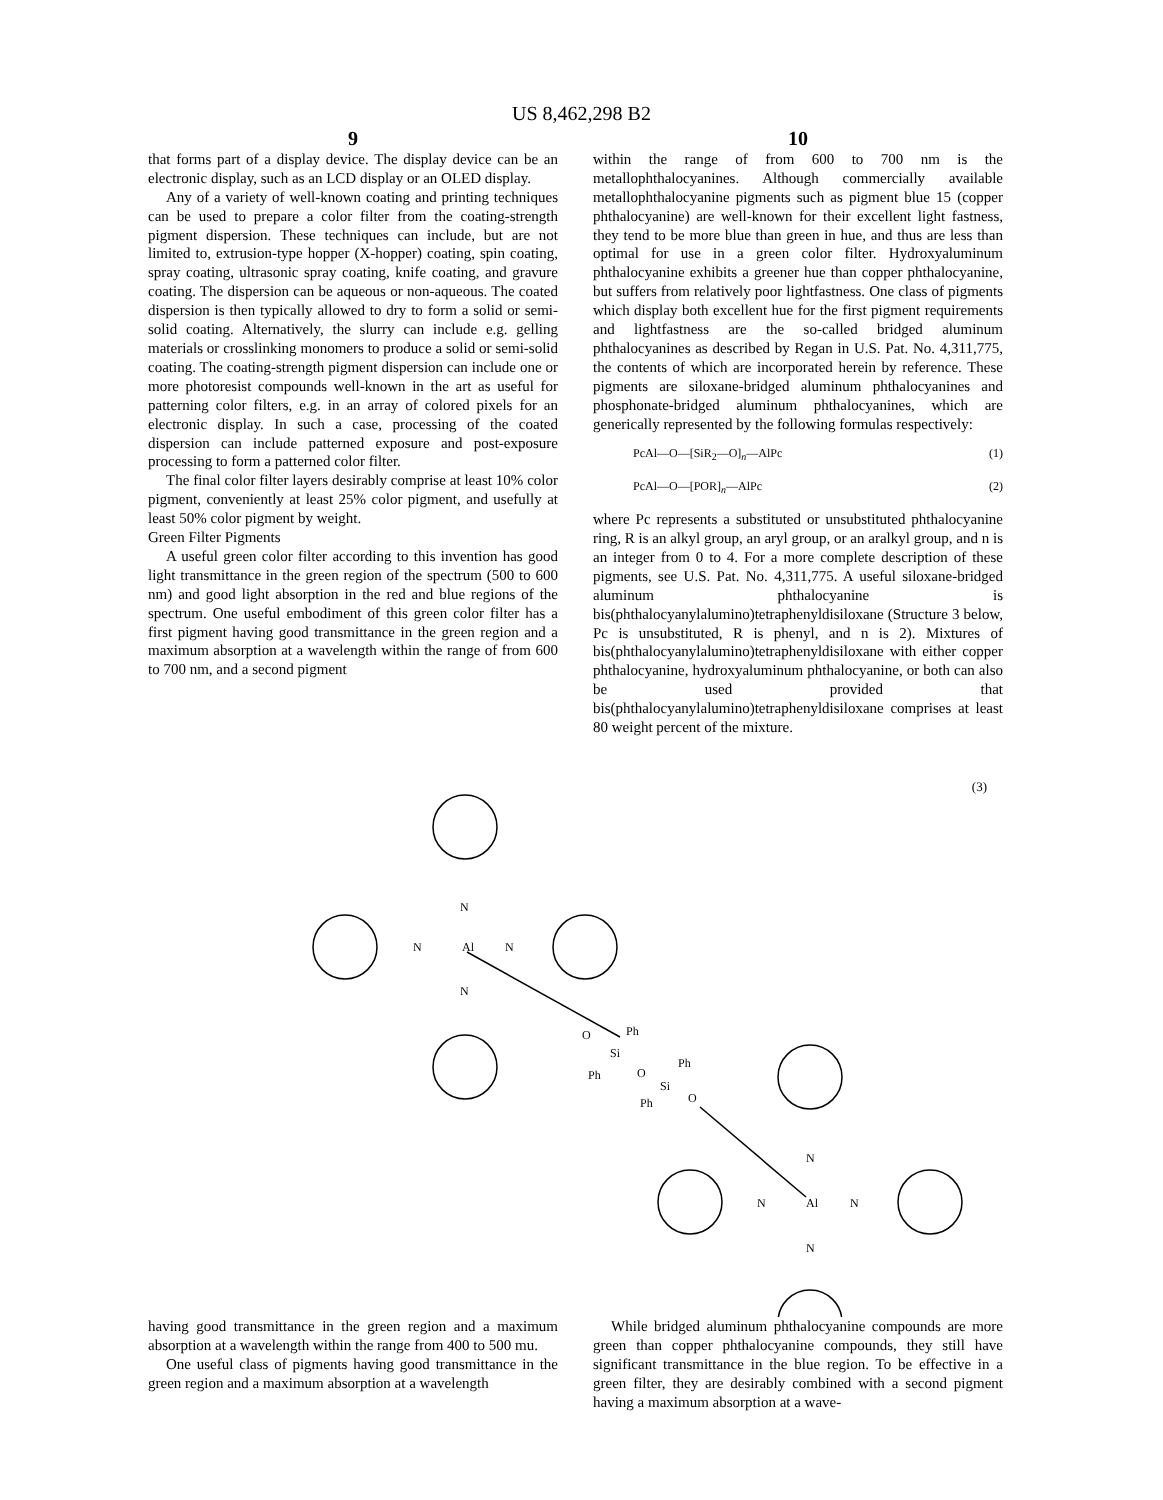US 8,462,298 B2
9
that forms part of a display device. The display device can be an electronic display, such as an LCD display or an OLED display.
Any of a variety of well-known coating and printing techniques can be used to prepare a color filter from the coating-strength pigment dispersion. These techniques can include, but are not limited to, extrusion-type hopper (X-hopper) coating, spin coating, spray coating, ultrasonic spray coating, knife coating, and gravure coating. The dispersion can be aqueous or non-aqueous. The coated dispersion is then typically allowed to dry to form a solid or semi-solid coating. Alternatively, the slurry can include e.g. gelling materials or crosslinking monomers to produce a solid or semi-solid coating. The coating-strength pigment dispersion can include one or more photoresist compounds well-known in the art as useful for patterning color filters, e.g. in an array of colored pixels for an electronic display. In such a case, processing of the coated dispersion can include patterned exposure and post-exposure processing to form a patterned color filter.
The final color filter layers desirably comprise at least 10% color pigment, conveniently at least 25% color pigment, and usefully at least 50% color pigment by weight.
Green Filter Pigments
A useful green color filter according to this invention has good light transmittance in the green region of the spectrum (500 to 600 nm) and good light absorption in the red and blue regions of the spectrum. One useful embodiment of this green color filter has a first pigment having good transmittance in the green region and a maximum absorption at a wavelength within the range of from 600 to 700 nm, and a second pigment
10
within the range of from 600 to 700 nm is the metallophthalocyanines. Although commercially available metallophthalocyanine pigments such as pigment blue 15 (copper phthalocyanine) are well-known for their excellent light fastness, they tend to be more blue than green in hue, and thus are less than optimal for use in a green color filter. Hydroxyaluminum phthalocyanine exhibits a greener hue than copper phthalocyanine, but suffers from relatively poor lightfastness. One class of pigments which display both excellent hue for the first pigment requirements and lightfastness are the so-called bridged aluminum phthalocyanines as described by Regan in U.S. Pat. No. 4,311,775, the contents of which are incorporated herein by reference. These pigments are siloxane-bridged aluminum phthalocyanines and phosphonate-bridged aluminum phthalocyanines, which are generically represented by the following formulas respectively:
PcAl—O—[SiR<sub>2</sub>—O]<sub>n</sub>—AlPc (1)
PcAl—O—[POR]<sub>n</sub>—AlPc (2)
where Pc represents a substituted or unsubstituted phthalocyanine ring, R is an alkyl group, an aryl group, or an aralkyl group, and n is an integer from 0 to 4. For a more complete description of these pigments, see U.S. Pat. No. 4,311,775. A useful siloxane-bridged aluminum phthalocyanine is bis(phthalocyanylalumino)tetraphenyldisiloxane (Structure 3 below, Pc is unsubstituted, R is phenyl, and n is 2). Mixtures of bis(phthalocyanylalumino)tetraphenyldisiloxane with either copper phthalocyanine, hydroxyaluminum phthalocyanine, or both can also be used provided that bis(phthalocyanylalumino)tetraphenyldisiloxane comprises at least 80 weight percent of the mixture.
(3)
N
N
Al
N
N
O
Si
Ph
Ph
O
Si
Ph
Ph
O
N
N
Al
N
N
having good transmittance in the green region and a maximum absorption at a wavelength within the range from 400 to 500 mu.
One useful class of pigments having good transmittance in the green region and a maximum absorption at a wavelength
While bridged aluminum phthalocyanine compounds are more green than copper phthalocyanine compounds, they still have significant transmittance in the blue region. To be effective in a green filter, they are desirably combined with a second pigment having a maximum absorption at a wave-